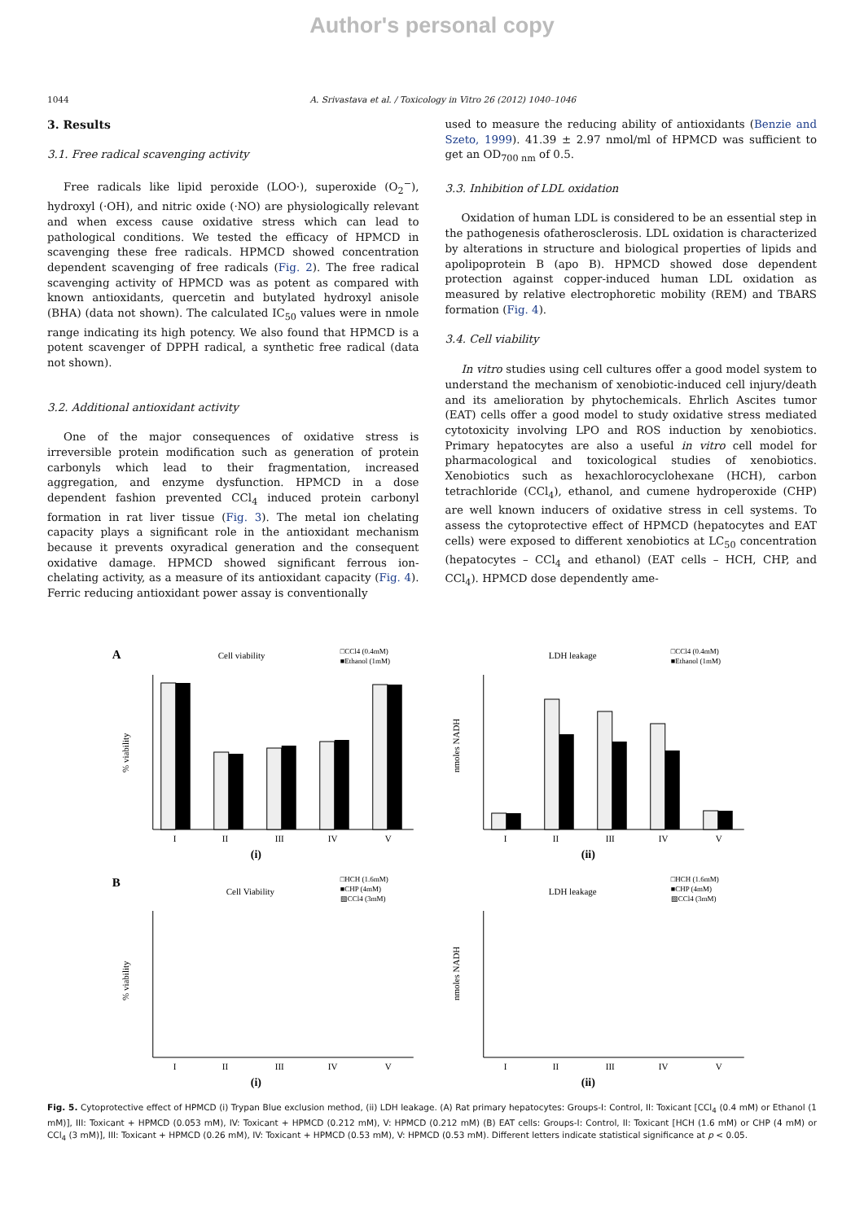Author's personal copy
1044 A. Srivastava et al. / Toxicology in Vitro 26 (2012) 1040–1046
3. Results
3.1. Free radical scavenging activity
Free radicals like lipid peroxide (LOO·), superoxide (O<sub>2</sub><sup>−</sup>), hydroxyl (·OH), and nitric oxide (·NO) are physiologically relevant and when excess cause oxidative stress which can lead to pathological conditions. We tested the efficacy of HPMCD in scavenging these free radicals. HPMCD showed concentration dependent scavenging of free radicals (Fig. 2). The free radical scavenging activity of HPMCD was as potent as compared with known antioxidants, quercetin and butylated hydroxyl anisole (BHA) (data not shown). The calculated IC<sub>50</sub> values were in nmole range indicating its high potency. We also found that HPMCD is a potent scavenger of DPPH radical, a synthetic free radical (data not shown).
3.2. Additional antioxidant activity
One of the major consequences of oxidative stress is irreversible protein modification such as generation of protein carbonyls which lead to their fragmentation, increased aggregation, and enzyme dysfunction. HPMCD in a dose dependent fashion prevented CCl<sub>4</sub> induced protein carbonyl formation in rat liver tissue (Fig. 3). The metal ion chelating capacity plays a significant role in the antioxidant mechanism because it prevents oxyradical generation and the consequent oxidative damage. HPMCD showed significant ferrous ion-chelating activity, as a measure of its antioxidant capacity (Fig. 4). Ferric reducing antioxidant power assay is conventionally
used to measure the reducing ability of antioxidants (Benzie and Szeto, 1999). 41.39 ± 2.97 nmol/ml of HPMCD was sufficient to get an OD<sub>700 nm</sub> of 0.5.
3.3. Inhibition of LDL oxidation
Oxidation of human LDL is considered to be an essential step in the pathogenesis ofatherosclerosis. LDL oxidation is characterized by alterations in structure and biological properties of lipids and apolipoprotein B (apo B). HPMCD showed dose dependent protection against copper-induced human LDL oxidation as measured by relative electrophoretic mobility (REM) and TBARS formation (Fig. 4).
3.4. Cell viability
In vitro studies using cell cultures offer a good model system to understand the mechanism of xenobiotic-induced cell injury/death and its amelioration by phytochemicals. Ehrlich Ascites tumor (EAT) cells offer a good model to study oxidative stress mediated cytotoxicity involving LPO and ROS induction by xenobiotics. Primary hepatocytes are also a useful in vitro cell model for pharmacological and toxicological studies of xenobiotics. Xenobiotics such as hexachlorocyclohexane (HCH), carbon tetrachloride (CCl<sub>4</sub>), ethanol, and cumene hydroperoxide (CHP) are well known inducers of oxidative stress in cell systems. To assess the cytoprotective effect of HPMCD (hepatocytes and EAT cells) were exposed to different xenobiotics at LC<sub>50</sub> concentration (hepatocytes – CCl<sub>4</sub> and ethanol) (EAT cells – HCH, CHP, and CCl<sub>4</sub>). HPMCD dose dependently ame-
A
Cell viability
□CCl4 (0.4mM)
■Ethanol (1mM)
% viability
I
II
III
IV
V
(i)
LDH leakage
□CCl4 (0.4mM)
■Ethanol (1mM)
nmoles NADH
I
II
III
IV
V
(ii)
B
Cell Viability
□HCH (1.6mM)
■CHP (4mM)
▧CCl4 (3mM)
% viability
I
II
III
IV
V
(i)
LDH leakage
□HCH (1.6mM)
■CHP (4mM)
▧CCl4 (3mM)
nmoles NADH
I
II
III
IV
V
(ii)
Fig. 5. Cytoprotective effect of HPMCD (i) Trypan Blue exclusion method, (ii) LDH leakage. (A) Rat primary hepatocytes: Groups-I: Control, II: Toxicant [CCl<sub>4</sub> (0.4 mM) or Ethanol (1 mM)], III: Toxicant + HPMCD (0.053 mM), IV: Toxicant + HPMCD (0.212 mM), V: HPMCD (0.212 mM) (B) EAT cells: Groups-I: Control, II: Toxicant [HCH (1.6 mM) or CHP (4 mM) or CCl<sub>4</sub> (3 mM)], III: Toxicant + HPMCD (0.26 mM), IV: Toxicant + HPMCD (0.53 mM), V: HPMCD (0.53 mM). Different letters indicate statistical significance at p < 0.05.